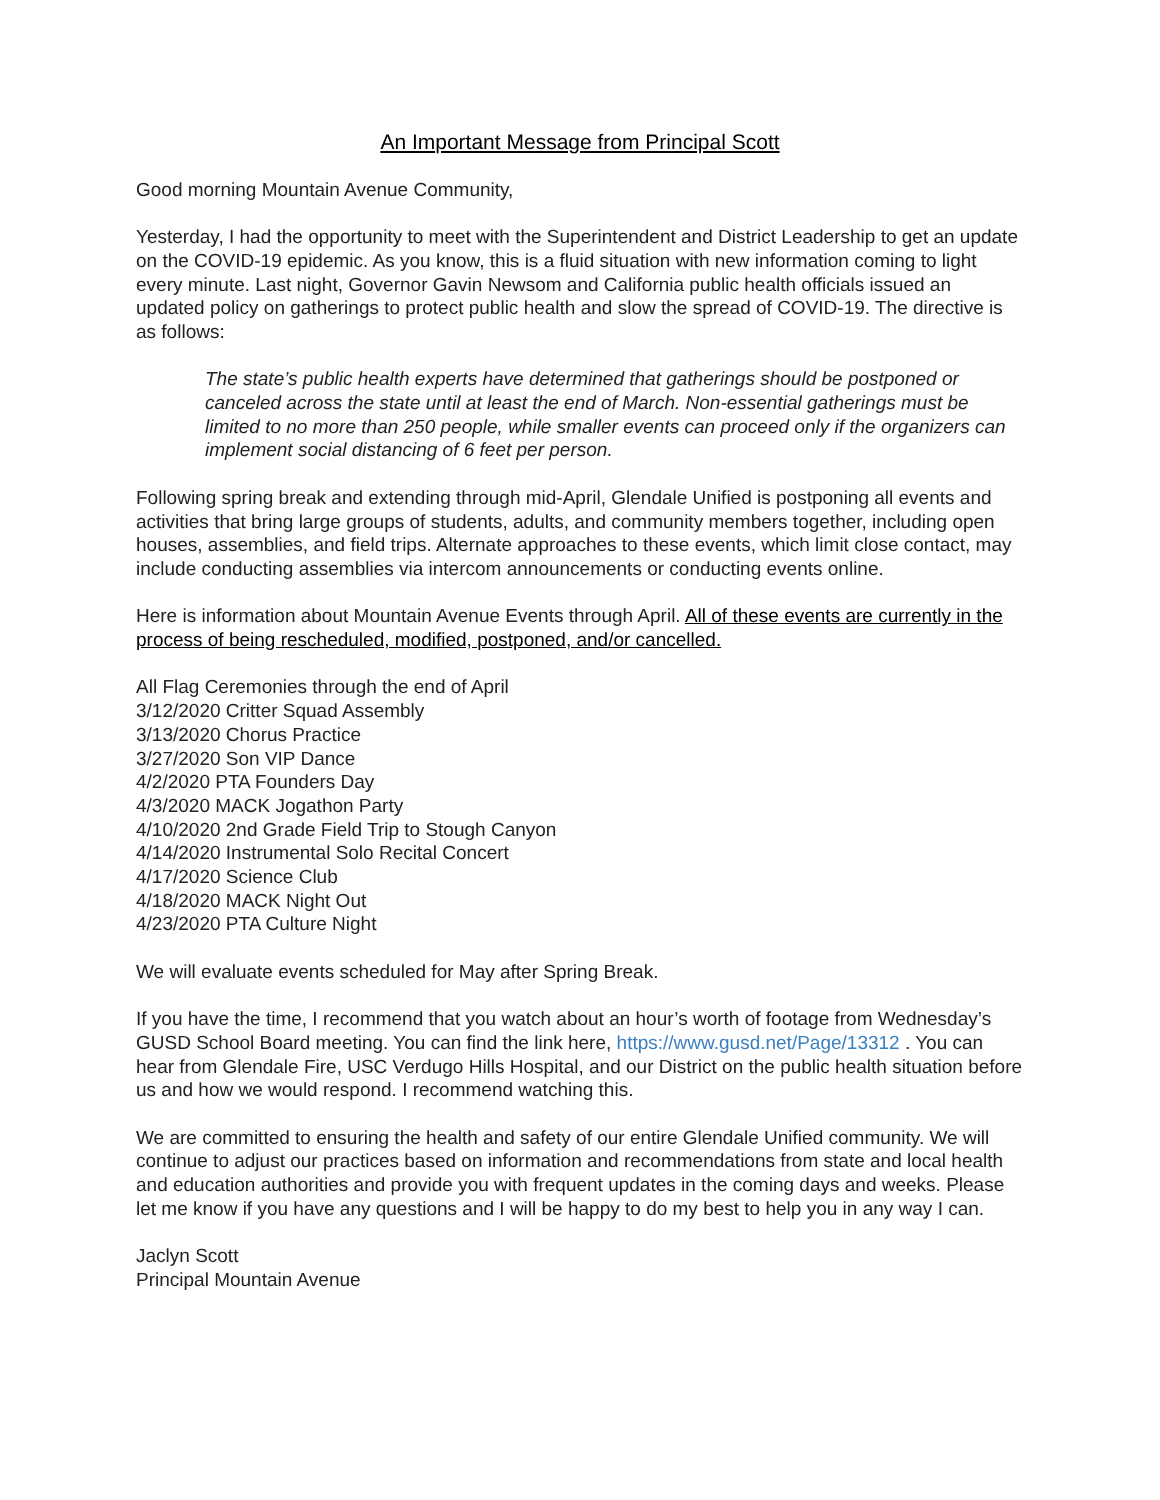An Important Message from Principal Scott
Good morning Mountain Avenue Community,
Yesterday, I had the opportunity to meet with the Superintendent and District Leadership to get an update on the COVID-19 epidemic. As you know, this is a fluid situation with new information coming to light every minute. Last night, Governor Gavin Newsom and California public health officials issued an updated policy on gatherings to protect public health and slow the spread of COVID-19. The directive is as follows:
The state’s public health experts have determined that gatherings should be postponed or canceled across the state until at least the end of March. Non-essential gatherings must be limited to no more than 250 people, while smaller events can proceed only if the organizers can implement social distancing of 6 feet per person.
Following spring break and extending through mid-April, Glendale Unified is postponing all events and activities that bring large groups of students, adults, and community members together, including open houses, assemblies, and field trips. Alternate approaches to these events, which limit close contact, may include conducting assemblies via intercom announcements or conducting events online.
Here is information about Mountain Avenue Events through April. All of these events are currently in the process of being rescheduled, modified, postponed, and/or cancelled.
All Flag Ceremonies through the end of April
3/12/2020 Critter Squad Assembly
3/13/2020 Chorus Practice
3/27/2020 Son VIP Dance
4/2/2020 PTA Founders Day
4/3/2020 MACK Jogathon Party
4/10/2020 2nd Grade Field Trip to Stough Canyon
4/14/2020 Instrumental Solo Recital Concert
4/17/2020 Science Club
4/18/2020 MACK Night Out
4/23/2020 PTA Culture Night
We will evaluate events scheduled for May after Spring Break.
If you have the time, I recommend that you watch about an hour’s worth of footage from Wednesday’s GUSD School Board meeting. You can find the link here, https://www.gusd.net/Page/13312 . You can hear from Glendale Fire, USC Verdugo Hills Hospital, and our District on the public health situation before us and how we would respond. I recommend watching this.
We are committed to ensuring the health and safety of our entire Glendale Unified community. We will continue to adjust our practices based on information and recommendations from state and local health and education authorities and provide you with frequent updates in the coming days and weeks. Please let me know if you have any questions and I will be happy to do my best to help you in any way I can.
Jaclyn Scott
Principal Mountain Avenue